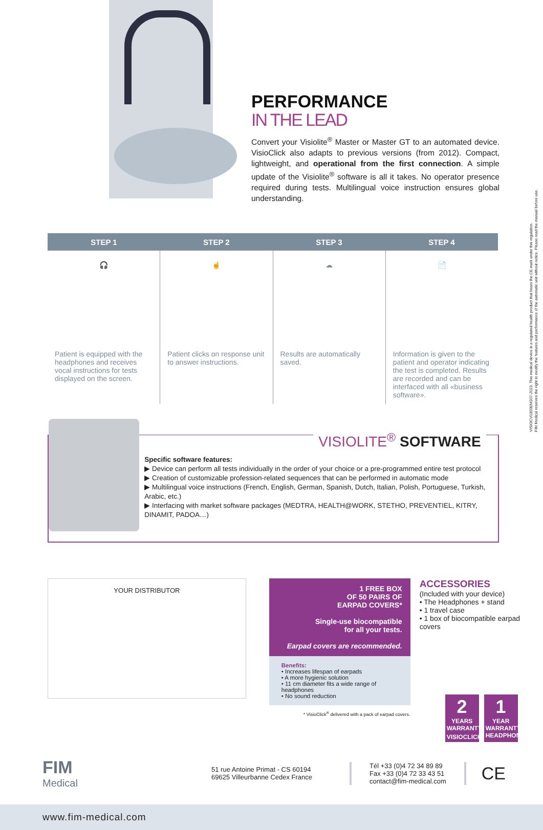PERFORMANCE
IN THE LEAD
Convert your Visiolite<sup>®</sup> Master or Master GT to an automated device. VisioClick also adapts to previous versions (from 2012). Compact, lightweight, and operational from the first connection. A simple update of the Visiolite<sup>®</sup> software is all it takes. No operator presence required during tests. Multilingual voice instruction ensures global understanding.
STEP 1 STEP 2 STEP 3 STEP 4
🎧
Patient is equipped with the headphones and receives vocal instructions for tests displayed on the screen.
☝
Patient clicks on response unit to answer instructions.
☁
Results are automatically saved.
📄
Information is given to the patient and operator indicating the test is completed. Results are recorded and can be interfaced with all «business software».
VISIOLITE<sup>®</sup> SOFTWARE
Specific software features:
▶ Device can perform all tests individually in the order of your choice or a pre-programmed entire test protocol
▶ Creation of customizable profession-related sequences that can be performed in automatic mode
▶ Multilingual voice instructions (French, English, German, Spanish, Dutch, Italian, Polish, Portuguese, Turkish, Arabic, etc.)
▶ Interfacing with market software packages (MEDTRA, HEALTH@WORK, STETHO, PREVENTIEL, KITRY, DINAMIT, PADOA…)
YOUR DISTRIBUTOR
1 FREE BOX
OF 50 PAIRS OF
EARPAD COVERS*
Single-use biocompatible
for all your tests.
Earpad covers are recommended.
Benefits:
• Increases lifespan of earpads
• A more hygienic solution
• 11 cm diameter fits a wide range of headphones
• No sound reduction
* VisioClick<sup>®</sup> delivered with a pack of earpad covers.
ACCESSORIES
(Included with your device)
• The Headphones + stand
• 1 travel case
• 1 box of biocompatible earpad covers
2
YEARS
WARRANTY
VISIOCLICK<sup>®</sup>
1
YEAR
WARRANTY
HEADPHONES
FIM
Medical
51 rue Antoine Primat - CS 60194
69625 Villeurbanne Cedex France
Tél +33 (0)4 72 34 89 89
Fax +33 (0)4 72 33 43 51
contact@fim-medical.com
CE
www.fim-medical.com
VISIOCV0300ENG07-2023. This medical device is a regulated health product that bears the CE mark under this regulation.
FIM Medical reserves the right to modify the features and performance of the automatic unit without notice. Please read the manual before use.